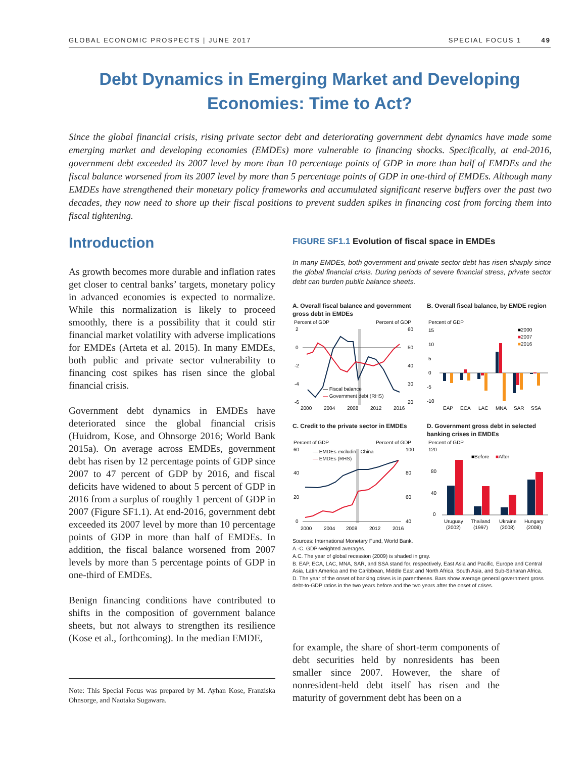GLOBAL ECONOMIC PROSPECTS | JUNE 2017 SPECIAL FOCUS 1 49
Debt Dynamics in Emerging Market and Developing Economies: Time to Act?
Since the global financial crisis, rising private sector debt and deteriorating government debt dynamics have made some emerging market and developing economies (EMDEs) more vulnerable to financing shocks. Specifically, at end-2016, government debt exceeded its 2007 level by more than 10 percentage points of GDP in more than half of EMDEs and the fiscal balance worsened from its 2007 level by more than 5 percentage points of GDP in one-third of EMDEs. Although many EMDEs have strengthened their monetary policy frameworks and accumulated significant reserve buffers over the past two decades, they now need to shore up their fiscal positions to prevent sudden spikes in financing cost from forcing them into fiscal tightening.
Introduction
As growth becomes more durable and inflation rates get closer to central banks’ targets, monetary policy in advanced economies is expected to normalize. While this normalization is likely to proceed smoothly, there is a possibility that it could stir financial market volatility with adverse implications for EMDEs (Arteta et al. 2015). In many EMDEs, both public and private sector vulnerability to financing cost spikes has risen since the global financial crisis.
Government debt dynamics in EMDEs have deteriorated since the global financial crisis (Huidrom, Kose, and Ohnsorge 2016; World Bank 2015a). On average across EMDEs, government debt has risen by 12 percentage points of GDP since 2007 to 47 percent of GDP by 2016, and fiscal deficits have widened to about 5 percent of GDP in 2016 from a surplus of roughly 1 percent of GDP in 2007 (Figure SF1.1). At end-2016, government debt exceeded its 2007 level by more than 10 percentage points of GDP in more than half of EMDEs. In addition, the fiscal balance worsened from 2007 levels by more than 5 percentage points of GDP in one-third of EMDEs.
Benign financing conditions have contributed to shifts in the composition of government balance sheets, but not always to strengthen its resilience (Kose et al., forthcoming). In the median EMDE,
Note: This Special Focus was prepared by M. Ayhan Kose, Franziska Ohnsorge, and Naotaka Sugawara.
FIGURE SF1.1 Evolution of fiscal space in EMDEs
In many EMDEs, both government and private sector debt has risen sharply since the global financial crisis. During periods of severe financial stress, private sector debt can burden public balance sheets.
A. Overall fiscal balance and government gross debt in EMDEs
Percent of GDP
Percent of GDP
2
0
-2
-4
-6
60
50
40
30
20
— Fiscal balance
— Government debt (RHS)
2000
2004
2008
2012
2016
B. Overall fiscal balance, by EMDE region
Percent of GDP
15
10
5
0
-5
-10
■2000
■2007
■2016
EAP
ECA
LAC
MNA
SAR
SSA
C. Credit to the private sector in EMDEs
Percent of GDP
Percent of GDP
60
40
20
0
100
80
60
40
— EMDEs excluding China
— EMDEs (RHS)
2000
2004
2008
2012
2016
D. Government gross debt in selected banking crises in EMDEs
Percent of GDP
120
80
40
0
■Before
■After
Uruguay
(2002)
Thailand
(1997)
Ukraine
(2008)
Hungary
(2008)
Sources: International Monetary Fund, World Bank.
A.-C. GDP-weighted averages.
A.C. The year of global recession (2009) is shaded in gray.
B. EAP, ECA, LAC, MNA, SAR, and SSA stand for, respectively, East Asia and Pacific, Europe and Central Asia, Latin America and the Caribbean, Middle East and North Africa, South Asia, and Sub-Saharan Africa.
D. The year of the onset of banking crises is in parentheses. Bars show average general government gross debt-to-GDP ratios in the two years before and the two years after the onset of crises.
for example, the share of short-term components of debt securities held by nonresidents has been smaller since 2007. However, the share of nonresident-held debt itself has risen and the maturity of government debt has been on a